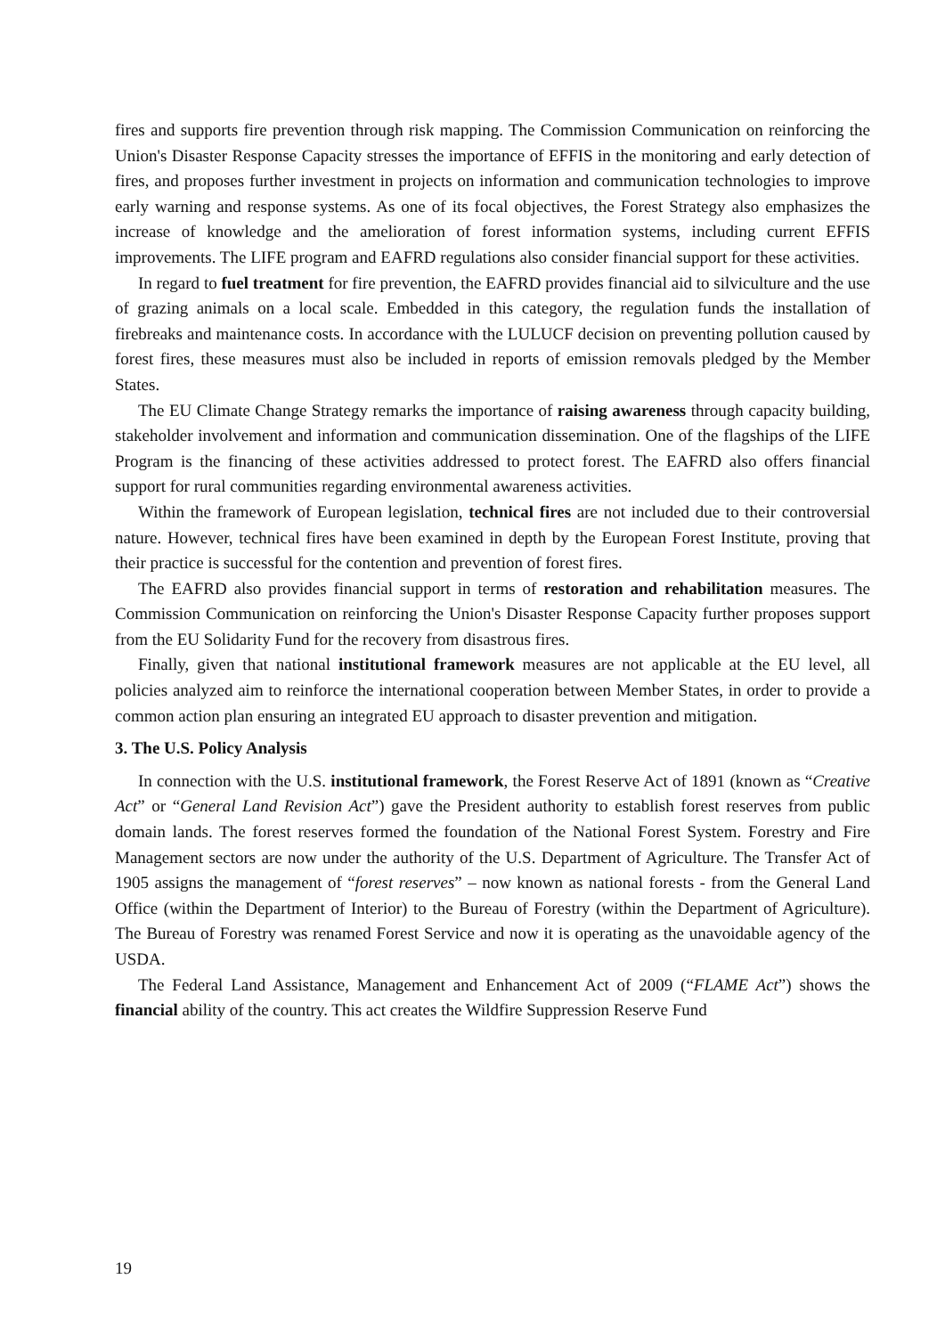fires and supports fire prevention through risk mapping. The Commission Communication on reinforcing the Union's Disaster Response Capacity stresses the importance of EFFIS in the monitoring and early detection of fires, and proposes further investment in projects on information and communication technologies to improve early warning and response systems. As one of its focal objectives, the Forest Strategy also emphasizes the increase of knowledge and the amelioration of forest information systems, including current EFFIS improvements. The LIFE program and EAFRD regulations also consider financial support for these activities.
In regard to fuel treatment for fire prevention, the EAFRD provides financial aid to silviculture and the use of grazing animals on a local scale. Embedded in this category, the regulation funds the installation of firebreaks and maintenance costs. In accordance with the LULUCF decision on preventing pollution caused by forest fires, these measures must also be included in reports of emission removals pledged by the Member States.
The EU Climate Change Strategy remarks the importance of raising awareness through capacity building, stakeholder involvement and information and communication dissemination. One of the flagships of the LIFE Program is the financing of these activities addressed to protect forest. The EAFRD also offers financial support for rural communities regarding environmental awareness activities.
Within the framework of European legislation, technical fires are not included due to their controversial nature. However, technical fires have been examined in depth by the European Forest Institute, proving that their practice is successful for the contention and prevention of forest fires.
The EAFRD also provides financial support in terms of restoration and rehabilitation measures. The Commission Communication on reinforcing the Union's Disaster Response Capacity further proposes support from the EU Solidarity Fund for the recovery from disastrous fires.
Finally, given that national institutional framework measures are not applicable at the EU level, all policies analyzed aim to reinforce the international cooperation between Member States, in order to provide a common action plan ensuring an integrated EU approach to disaster prevention and mitigation.
3. The U.S. Policy Analysis
In connection with the U.S. institutional framework, the Forest Reserve Act of 1891 (known as “Creative Act” or “General Land Revision Act”) gave the President authority to establish forest reserves from public domain lands. The forest reserves formed the foundation of the National Forest System. Forestry and Fire Management sectors are now under the authority of the U.S. Department of Agriculture. The Transfer Act of 1905 assigns the management of “forest reserves” – now known as national forests - from the General Land Office (within the Department of Interior) to the Bureau of Forestry (within the Department of Agriculture). The Bureau of Forestry was renamed Forest Service and now it is operating as the unavoidable agency of the USDA.
The Federal Land Assistance, Management and Enhancement Act of 2009 (“FLAME Act”) shows the financial ability of the country. This act creates the Wildfire Suppression Reserve Fund
19